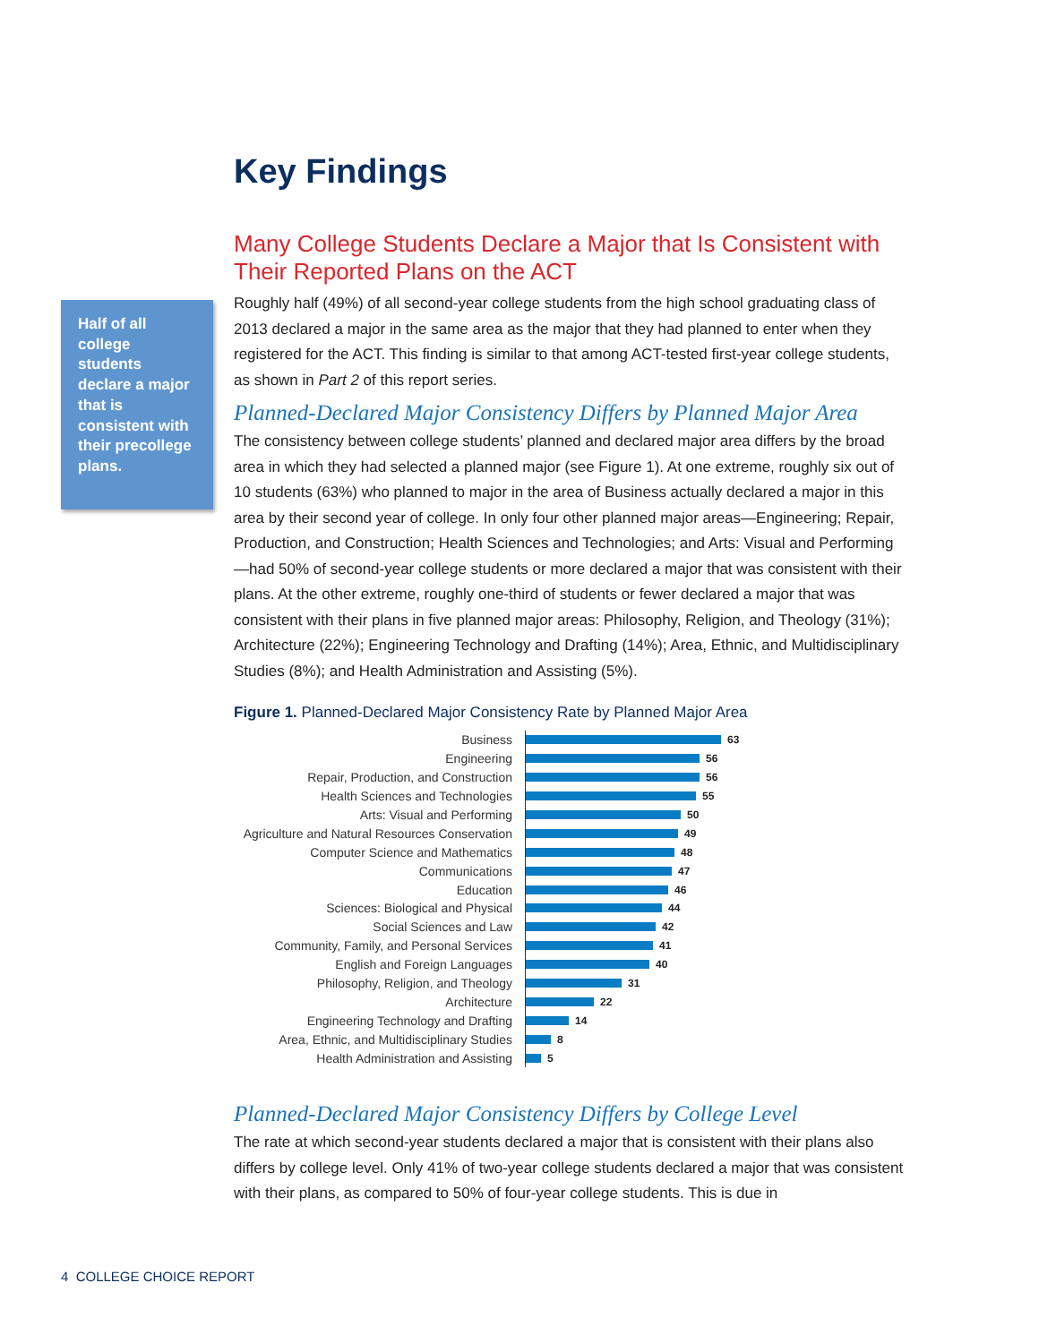Half of all college students declare a major that is consistent with their precollege plans.
Key Findings
Many College Students Declare a Major that Is Consistent with Their Reported Plans on the ACT
Roughly half (49%) of all second-year college students from the high school graduating class of 2013 declared a major in the same area as the major that they had planned to enter when they registered for the ACT. This finding is similar to that among ACT-tested first-year college students, as shown in Part 2 of this report series.
Planned-Declared Major Consistency Differs by Planned Major Area
The consistency between college students’ planned and declared major area differs by the broad area in which they had selected a planned major (see Figure 1). At one extreme, roughly six out of 10 students (63%) who planned to major in the area of Business actually declared a major in this area by their second year of college. In only four other planned major areas—Engineering; Repair, Production, and Construction; Health Sciences and Technologies; and Arts: Visual and Performing—had 50% of second-year college students or more declared a major that was consistent with their plans. At the other extreme, roughly one-third of students or fewer declared a major that was consistent with their plans in five planned major areas: Philosophy, Religion, and Theology (31%); Architecture (22%); Engineering Technology and Drafting (14%); Area, Ethnic, and Multidisciplinary Studies (8%); and Health Administration and Assisting (5%).
Figure 1. Planned-Declared Major Consistency Rate by Planned Major Area
Business 63
Engineering 56
Repair, Production, and Construction 56
Health Sciences and Technologies 55
Arts: Visual and Performing 50
Agriculture and Natural Resources Conservation 49
Computer Science and Mathematics 48
Communications 47
Education 46
Sciences: Biological and Physical 44
Social Sciences and Law 42
Community, Family, and Personal Services 41
English and Foreign Languages 40
Philosophy, Religion, and Theology 31
Architecture 22
Engineering Technology and Drafting 14
Area, Ethnic, and Multidisciplinary Studies 8
Health Administration and Assisting 5
Planned-Declared Major Consistency Differs by College Level
The rate at which second-year students declared a major that is consistent with their plans also differs by college level. Only 41% of two-year college students declared a major that was consistent with their plans, as compared to 50% of four-year college students. This is due in
4 COLLEGE CHOICE REPORT